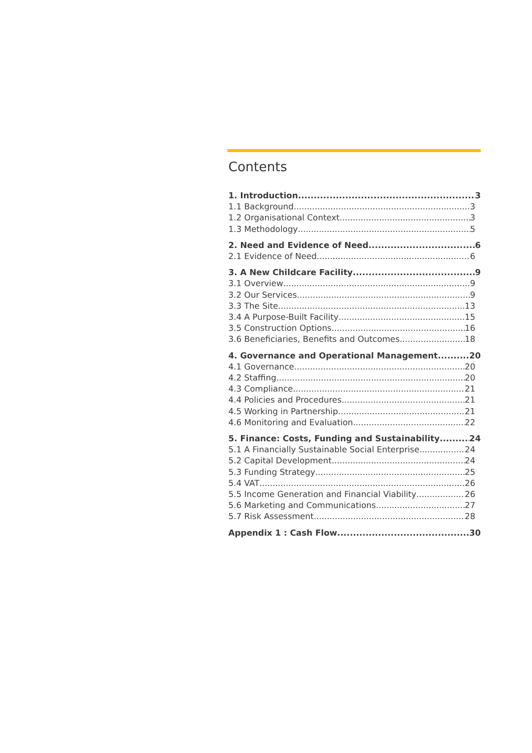Contents
1. Introduction 3
1.1 Background 3
1.2 Organisational Context 3
1.3 Methodology 5
2. Need and Evidence of Need 6
2.1 Evidence of Need 6
3. A New Childcare Facility 9
3.1 Overview 9
3.2 Our Services 9
3.3 The Site 13
3.4 A Purpose-Built Facility 15
3.5 Construction Options 16
3.6 Beneficiaries, Benefits and Outcomes 18
4. Governance and Operational Management 20
4.1 Governance 20
4.2 Staffing 20
4.3 Compliance 21
4.4 Policies and Procedures 21
4.5 Working in Partnership 21
4.6 Monitoring and Evaluation 22
5. Finance: Costs, Funding and Sustainability 24
5.1 A Financially Sustainable Social Enterprise 24
5.2 Capital Development 24
5.3 Funding Strategy 25
5.4 VAT 26
5.5 Income Generation and Financial Viability 26
5.6 Marketing and Communications 27
5.7 Risk Assessment 28
Appendix 1 : Cash Flow 30